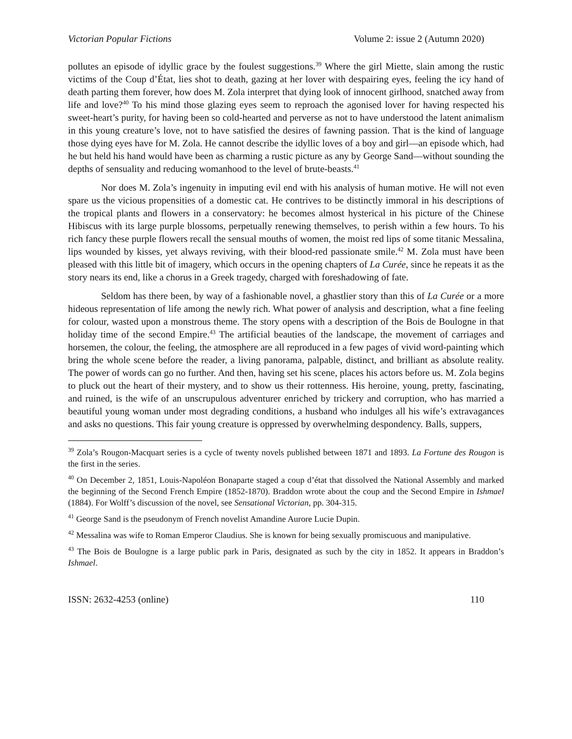Victorian Popular Fictions Volume 2: issue 2 (Autumn 2020)
pollutes an episode of idyllic grace by the foulest suggestions.<sup>39</sup> Where the girl Miette, slain among the rustic victims of the Coup d’État, lies shot to death, gazing at her lover with despairing eyes, feeling the icy hand of death parting them forever, how does M. Zola interpret that dying look of innocent girlhood, snatched away from life and love?<sup>40</sup> To his mind those glazing eyes seem to reproach the agonised lover for having respected his sweet-heart’s purity, for having been so cold-hearted and perverse as not to have understood the latent animalism in this young creature’s love, not to have satisfied the desires of fawning passion. That is the kind of language those dying eyes have for M. Zola. He cannot describe the idyllic loves of a boy and girl—an episode which, had he but held his hand would have been as charming a rustic picture as any by George Sand—without sounding the depths of sensuality and reducing womanhood to the level of brute-beasts.<sup>41</sup>
Nor does M. Zola’s ingenuity in imputing evil end with his analysis of human motive. He will not even spare us the vicious propensities of a domestic cat. He contrives to be distinctly immoral in his descriptions of the tropical plants and flowers in a conservatory: he becomes almost hysterical in his picture of the Chinese Hibiscus with its large purple blossoms, perpetually renewing themselves, to perish within a few hours. To his rich fancy these purple flowers recall the sensual mouths of women, the moist red lips of some titanic Messalina, lips wounded by kisses, yet always reviving, with their blood-red passionate smile.<sup>42</sup> M. Zola must have been pleased with this little bit of imagery, which occurs in the opening chapters of La Curée, since he repeats it as the story nears its end, like a chorus in a Greek tragedy, charged with foreshadowing of fate.
Seldom has there been, by way of a fashionable novel, a ghastlier story than this of La Curée or a more hideous representation of life among the newly rich. What power of analysis and description, what a fine feeling for colour, wasted upon a monstrous theme. The story opens with a description of the Bois de Boulogne in that holiday time of the second Empire.<sup>43</sup> The artificial beauties of the landscape, the movement of carriages and horsemen, the colour, the feeling, the atmosphere are all reproduced in a few pages of vivid word-painting which bring the whole scene before the reader, a living panorama, palpable, distinct, and brilliant as absolute reality. The power of words can go no further. And then, having set his scene, places his actors before us. M. Zola begins to pluck out the heart of their mystery, and to show us their rottenness. His heroine, young, pretty, fascinating, and ruined, is the wife of an unscrupulous adventurer enriched by trickery and corruption, who has married a beautiful young woman under most degrading conditions, a husband who indulges all his wife’s extravagances and asks no questions. This fair young creature is oppressed by overwhelming despondency. Balls, suppers,
<sup>39</sup> Zola’s Rougon-Macquart series is a cycle of twenty novels published between 1871 and 1893. La Fortune des Rougon is the first in the series.
<sup>40</sup> On December 2, 1851, Louis-Napoléon Bonaparte staged a coup d’état that dissolved the National Assembly and marked the beginning of the Second French Empire (1852-1870). Braddon wrote about the coup and the Second Empire in Ishmael (1884). For Wolff’s discussion of the novel, see Sensational Victorian, pp. 304-315.
<sup>41</sup> George Sand is the pseudonym of French novelist Amandine Aurore Lucie Dupin.
<sup>42</sup> Messalina was wife to Roman Emperor Claudius. She is known for being sexually promiscuous and manipulative.
<sup>43</sup> The Bois de Boulogne is a large public park in Paris, designated as such by the city in 1852. It appears in Braddon’s Ishmael.
ISSN: 2632-4253 (online) 110